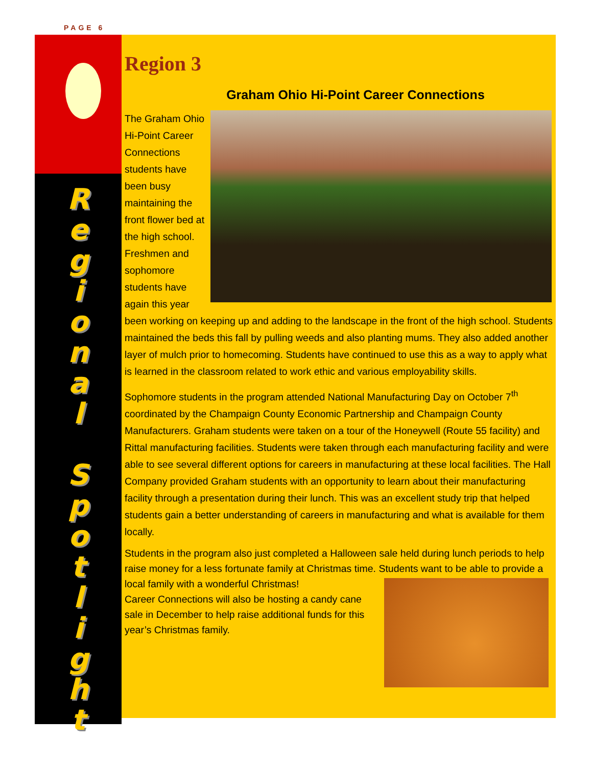PAGE 6
R
e
g
i
o
n
a
l
S
p
o
t
l
i
g
h
t
Region 3
Graham Ohio Hi-Point Career Connections
The Graham Ohio Hi-Point Career Connections students have been busy maintaining the front flower bed at the high school. Freshmen and sophomore students have again this year been working on keeping up and adding to the landscape in the front of the high school. Students maintained the beds this fall by pulling weeds and also planting mums. They also added another layer of mulch prior to homecoming. Students have continued to use this as a way to apply what is learned in the classroom related to work ethic and various employability skills.
Sophomore students in the program attended National Manufacturing Day on October 7<sup>th</sup> coordinated by the Champaign County Economic Partnership and Champaign County Manufacturers. Graham students were taken on a tour of the Honeywell (Route 55 facility) and Rittal manufacturing facilities. Students were taken through each manufacturing facility and were able to see several different options for careers in manufacturing at these local facilities. The Hall Company provided Graham students with an opportunity to learn about their manufacturing facility through a presentation during their lunch. This was an excellent study trip that helped students gain a better understanding of careers in manufacturing and what is available for them locally.
Students in the program also just completed a Halloween sale held during lunch periods to help raise money for a less fortunate family at Christmas time. Students want to be able to provide a local family with a wonderful Christmas!
Career Connections will also be hosting a candy cane sale in December to help raise additional funds for this year’s Christmas family.